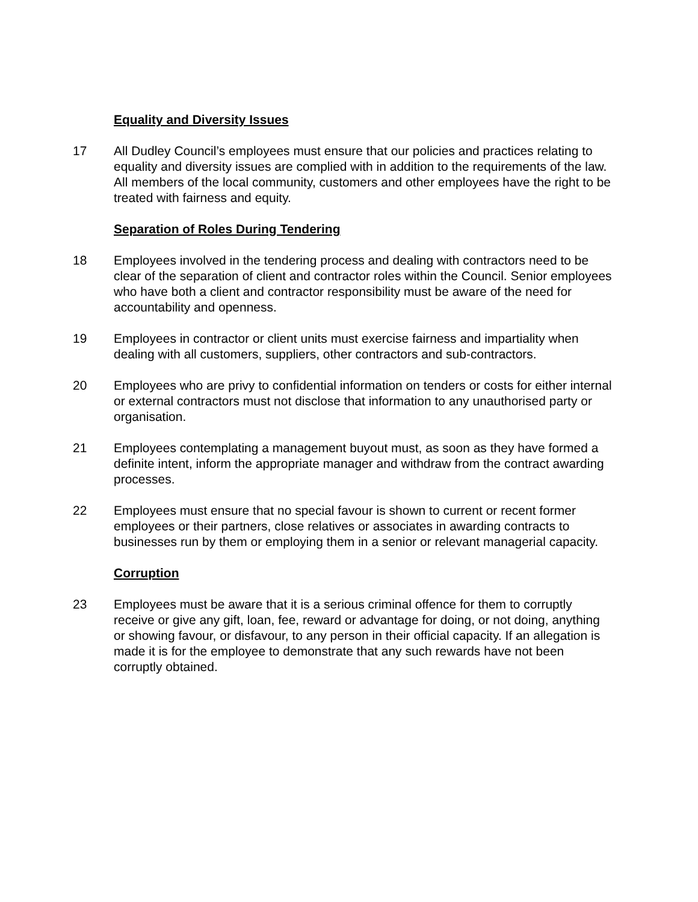Equality and Diversity Issues
17 All Dudley Council’s employees must ensure that our policies and practices relating to equality and diversity issues are complied with in addition to the requirements of the law. All members of the local community, customers and other employees have the right to be treated with fairness and equity.
Separation of Roles During Tendering
18 Employees involved in the tendering process and dealing with contractors need to be clear of the separation of client and contractor roles within the Council. Senior employees who have both a client and contractor responsibility must be aware of the need for accountability and openness.
19 Employees in contractor or client units must exercise fairness and impartiality when dealing with all customers, suppliers, other contractors and sub-contractors.
20 Employees who are privy to confidential information on tenders or costs for either internal or external contractors must not disclose that information to any unauthorised party or organisation.
21 Employees contemplating a management buyout must, as soon as they have formed a definite intent, inform the appropriate manager and withdraw from the contract awarding processes.
22 Employees must ensure that no special favour is shown to current or recent former employees or their partners, close relatives or associates in awarding contracts to businesses run by them or employing them in a senior or relevant managerial capacity.
Corruption
23 Employees must be aware that it is a serious criminal offence for them to corruptly receive or give any gift, loan, fee, reward or advantage for doing, or not doing, anything or showing favour, or disfavour, to any person in their official capacity. If an allegation is made it is for the employee to demonstrate that any such rewards have not been corruptly obtained.